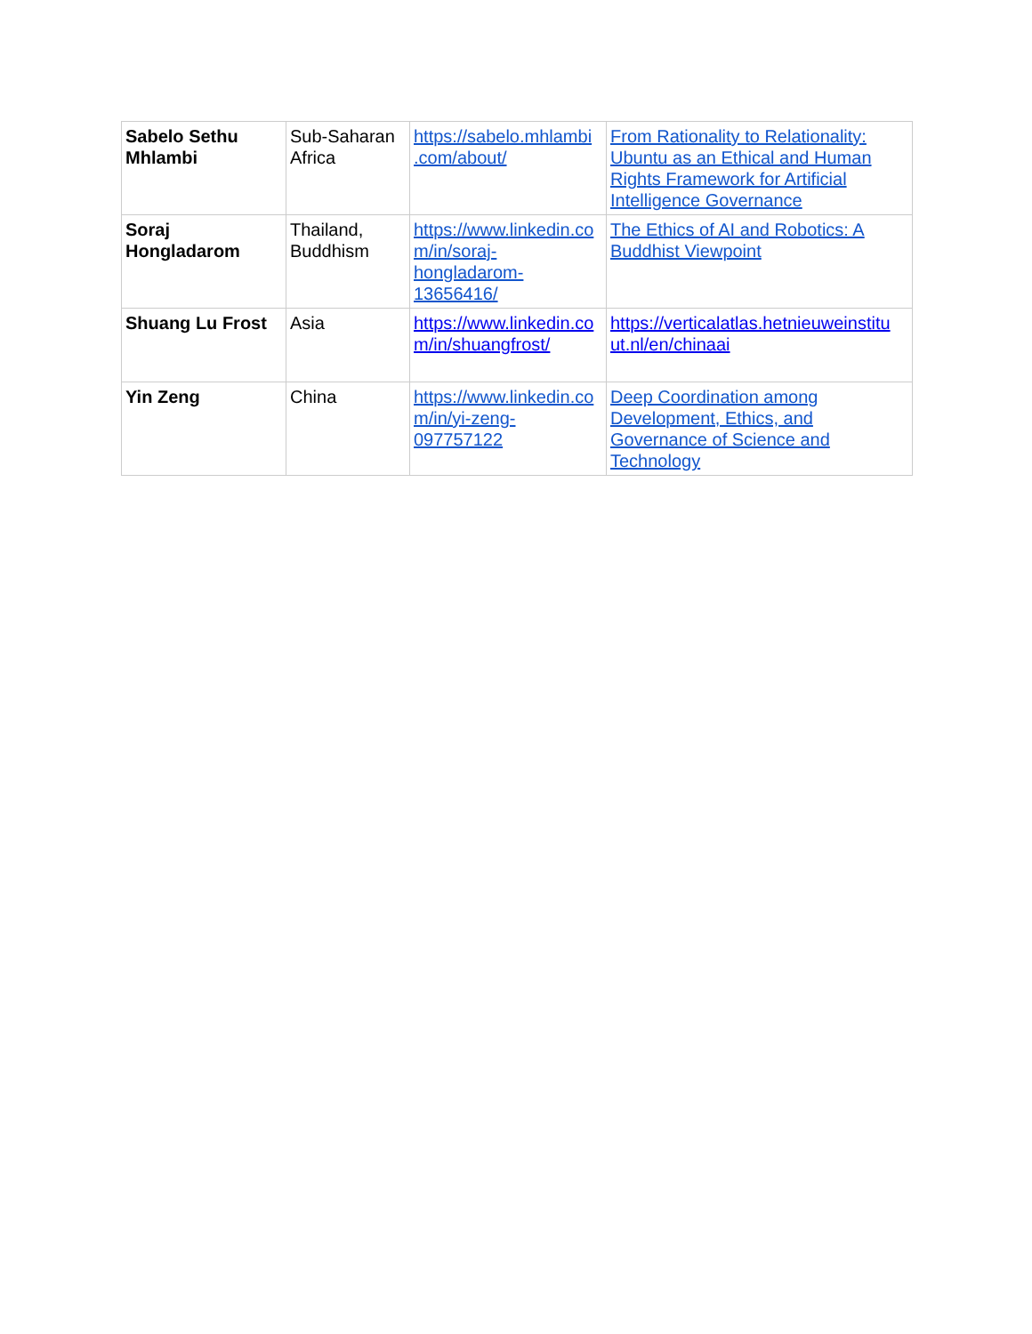| Sabelo Sethu Mhlambi | Sub-Saharan Africa | https://sabelo.mhlambi .com/about/ | From Rationality to Relationality: Ubuntu as an Ethical and Human Rights Framework for Artificial Intelligence Governance |
| Soraj Hongladarom | Thailand, Buddhism | https://www.linkedin.co m/in/soraj- hongladarom- 13656416/ | The Ethics of AI and Robotics: A Buddhist Viewpoint |
| Shuang Lu Frost | Asia | https://www.linkedin.co m/in/shuangfrost/ | https://verticalatlas.hetnieuweinstitu ut.nl/en/chinaai |
| Yin Zeng | China | https://www.linkedin.co m/in/yi-zeng- 097757122 | Deep Coordination among Development, Ethics, and Governance of Science and Technology |